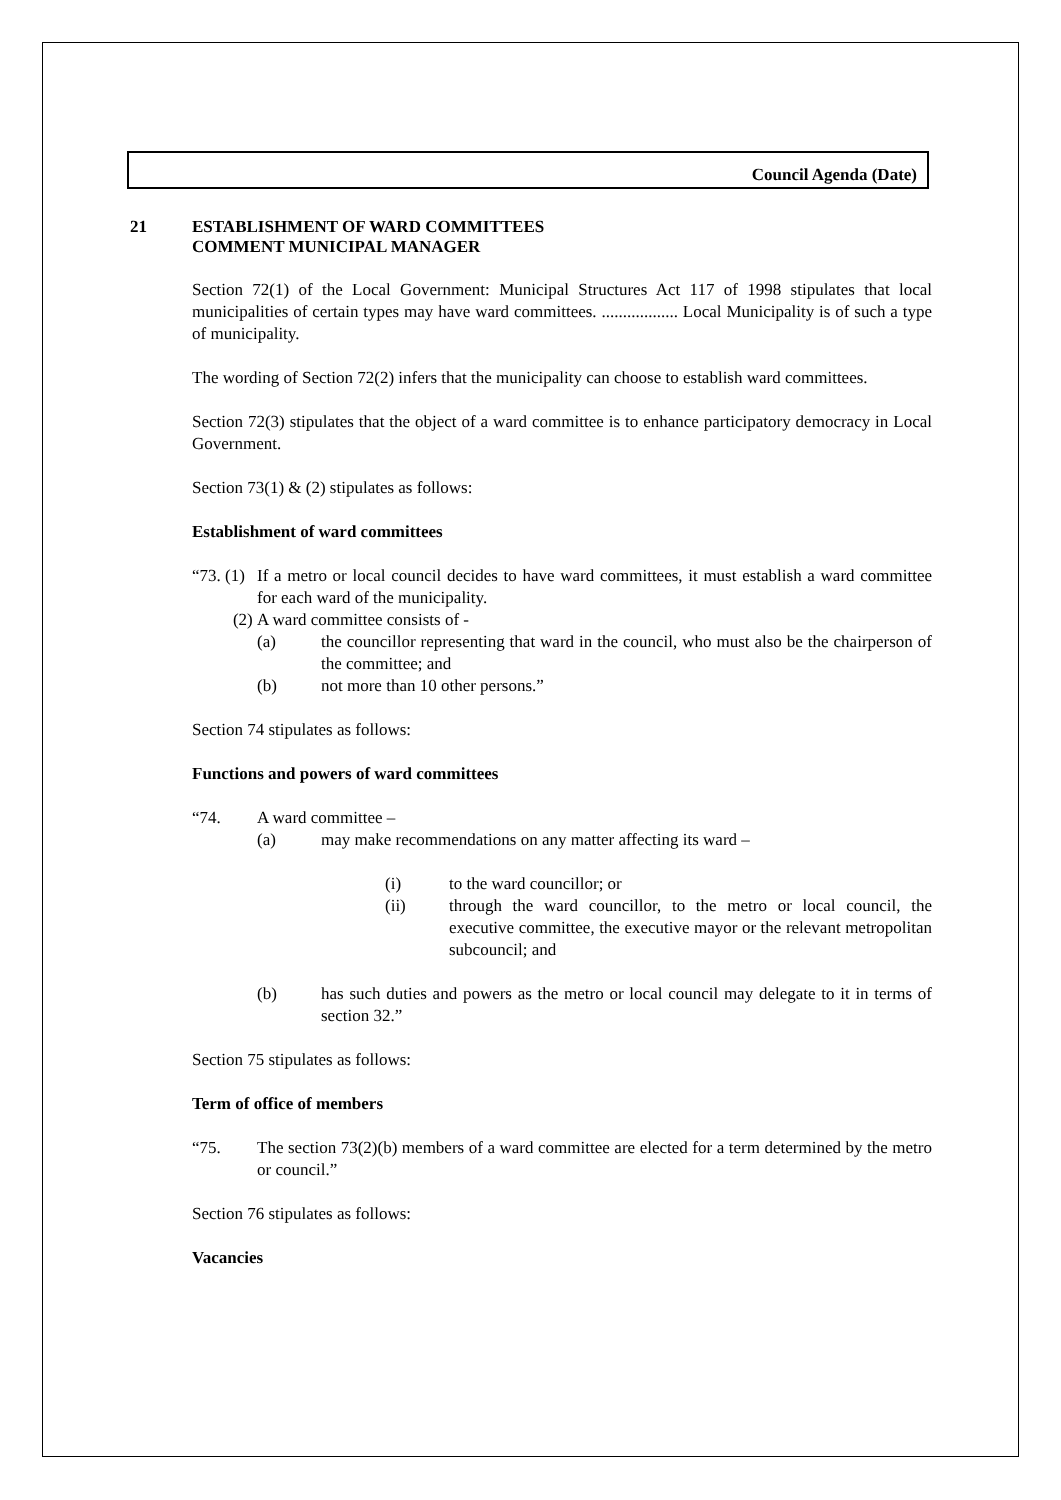Council Agenda (Date)
21 ESTABLISHMENT OF WARD COMMITTEES
COMMENT MUNICIPAL MANAGER
Section 72(1) of the Local Government: Municipal Structures Act 117 of 1998 stipulates that local municipalities of certain types may have ward committees. .................. Local Municipality is of such a type of municipality.
The wording of Section 72(2) infers that the municipality can choose to establish ward committees.
Section 72(3) stipulates that the object of a ward committee is to enhance participatory democracy in Local Government.
Section 73(1) & (2) stipulates as follows:
Establishment of ward committees
“73. (1)
If a metro or local council decides to have ward committees, it must establish a ward committee for each ward of the municipality.
(2) A ward committee consists of -
(a) the councillor representing that ward in the council, who must also be the chairperson of the committee; and
(b) not more than 10 other persons.”
Section 74 stipulates as follows:
Functions and powers of ward committees
“74. A ward committee –
(a) may make recommendations on any matter affecting its ward –
(i) to the ward councillor; or
(ii) through the ward councillor, to the metro or local council, the executive committee, the executive mayor or the relevant metropolitan subcouncil; and
(b) has such duties and powers as the metro or local council may delegate to it in terms of section 32.”
Section 75 stipulates as follows:
Term of office of members
“75. The section 73(2)(b) members of a ward committee are elected for a term determined by the metro or council.”
Section 76 stipulates as follows:
Vacancies